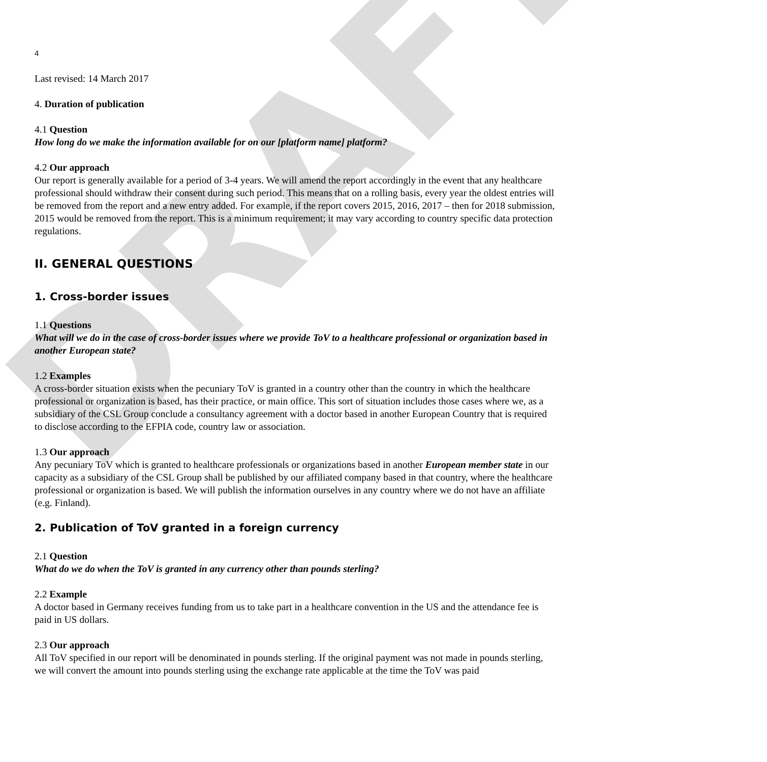DRAFT
4
Last revised: 14 March 2017
4. Duration of publication
4.1 Question
How long do we make the information available for on our [platform name] platform?
4.2 Our approach
Our report is generally available for a period of 3-4 years. We will amend the report accordingly in the event that any healthcare professional should withdraw their consent during such period. This means that on a rolling basis, every year the oldest entries will be removed from the report and a new entry added. For example, if the report covers 2015, 2016, 2017 – then for 2018 submission, 2015 would be removed from the report. This is a minimum requirement; it may vary according to country specific data protection regulations.
II. GENERAL QUESTIONS
1. Cross-border issues
1.1 Questions
What will we do in the case of cross-border issues where we provide ToV to a healthcare professional or organization based in another European state?
1.2 Examples
A cross-border situation exists when the pecuniary ToV is granted in a country other than the country in which the healthcare professional or organization is based, has their practice, or main office. This sort of situation includes those cases where we, as a subsidiary of the CSL Group conclude a consultancy agreement with a doctor based in another European Country that is required to disclose according to the EFPIA code, country law or association.
1.3 Our approach
Any pecuniary ToV which is granted to healthcare professionals or organizations based in another European member state in our capacity as a subsidiary of the CSL Group shall be published by our affiliated company based in that country, where the healthcare professional or organization is based. We will publish the information ourselves in any country where we do not have an affiliate (e.g. Finland).
2. Publication of ToV granted in a foreign currency
2.1 Question
What do we do when the ToV is granted in any currency other than pounds sterling?
2.2 Example
A doctor based in Germany receives funding from us to take part in a healthcare convention in the US and the attendance fee is paid in US dollars.
2.3 Our approach
All ToV specified in our report will be denominated in pounds sterling. If the original payment was not made in pounds sterling, we will convert the amount into pounds sterling using the exchange rate applicable at the time the ToV was paid